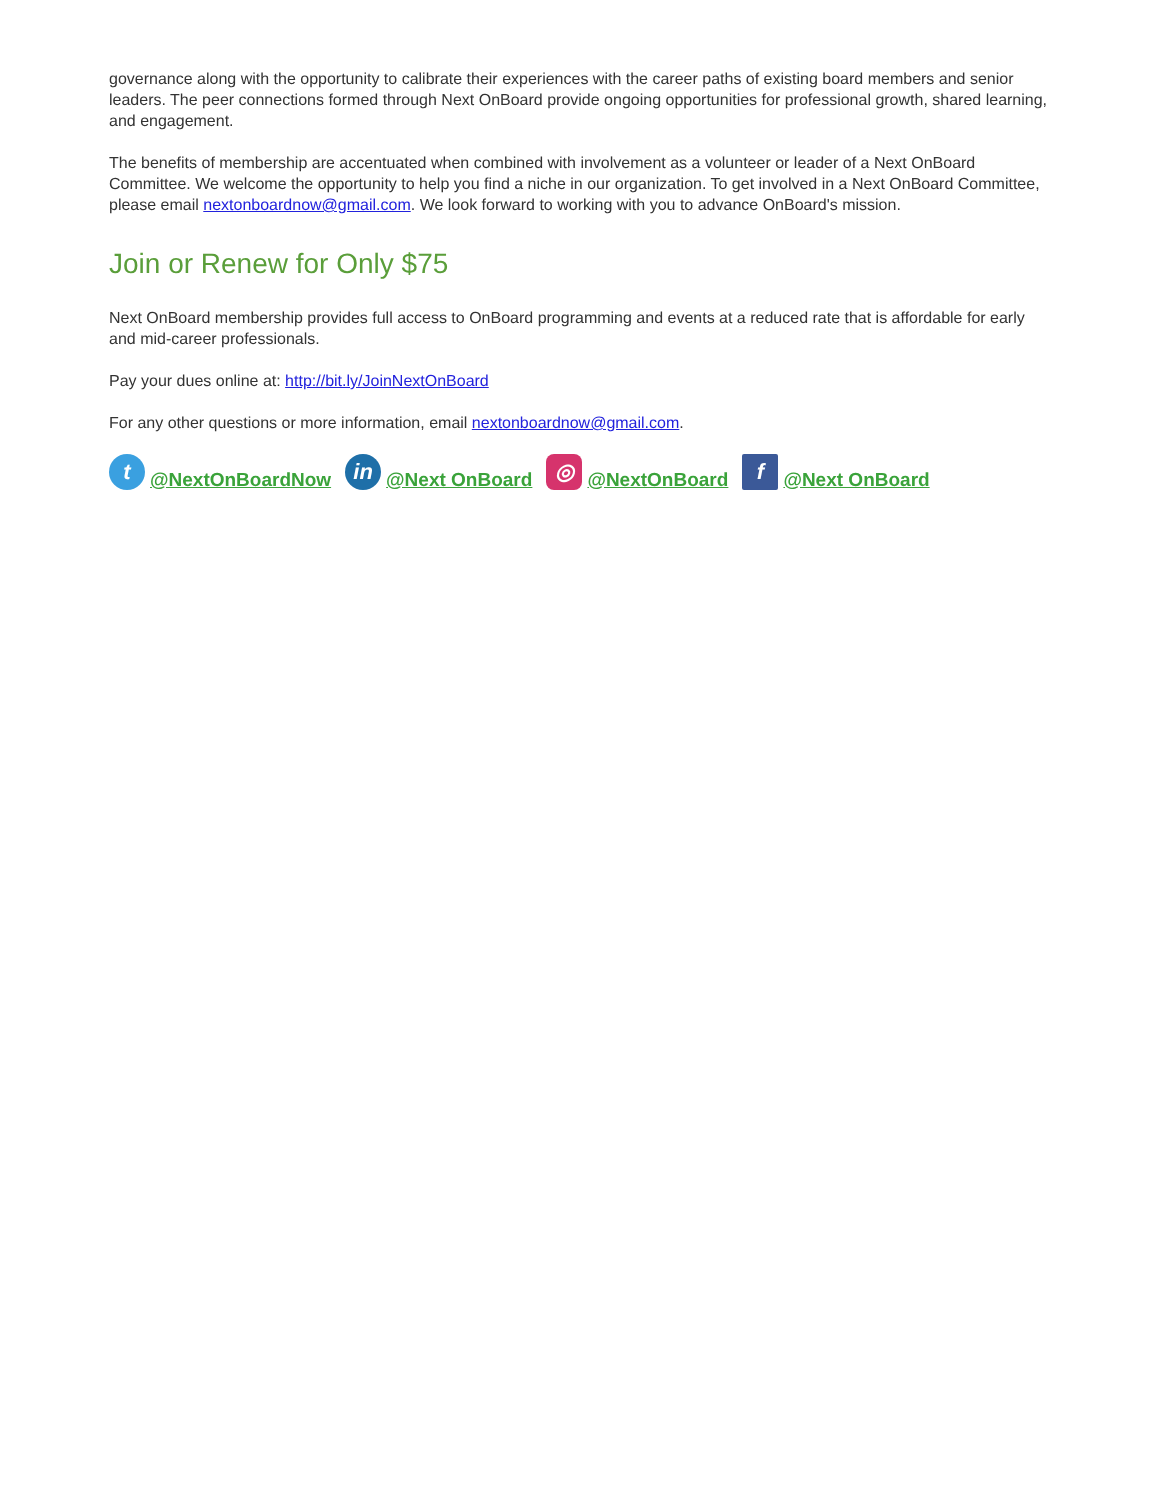governance along with the opportunity to calibrate their experiences with the career paths of existing board members and senior leaders. The peer connections formed through Next OnBoard provide ongoing opportunities for professional growth, shared learning, and engagement.
The benefits of membership are accentuated when combined with involvement as a volunteer or leader of a Next OnBoard Committee. We welcome the opportunity to help you find a niche in our organization. To get involved in a Next OnBoard Committee, please email nextonboardnow@gmail.com. We look forward to working with you to advance OnBoard's mission.
Join or Renew for Only $75
Next OnBoard membership provides full access to OnBoard programming and events at a reduced rate that is affordable for early and mid-career professionals.
Pay your dues online at: http://bit.ly/JoinNextOnBoard
For any other questions or more information, email nextonboardnow@gmail.com.
t @NextOnBoardNow in @Next OnBoard ◎ @NextOnBoard f @Next OnBoard